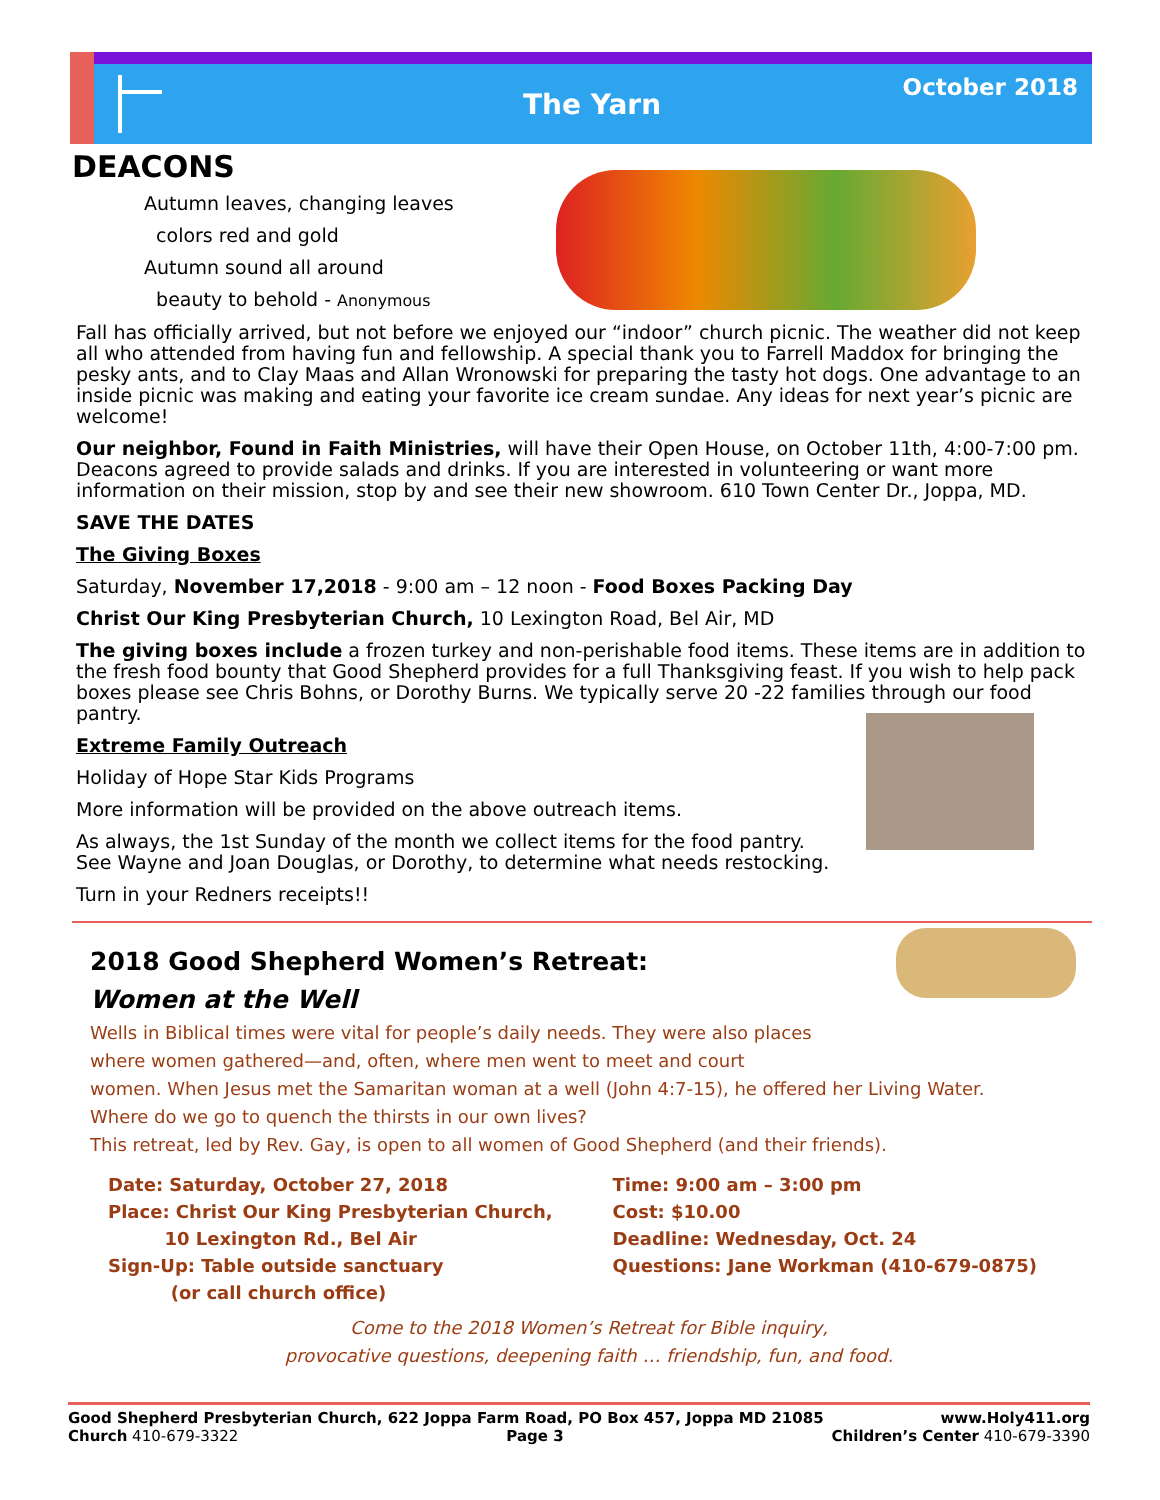The Yarn
October 2018
DEACONS
Autumn leaves, changing leaves
colors red and gold
Autumn sound all around
beauty to behold - Anonymous
Fall has officially arrived, but not before we enjoyed our “indoor” church picnic. The weather did not keep all who attended from having fun and fellowship. A special thank you to Farrell Maddox for bringing the pesky ants, and to Clay Maas and Allan Wronowski for preparing the tasty hot dogs. One advantage to an inside picnic was making and eating your favorite ice cream sundae. Any ideas for next year’s picnic are welcome!
Our neighbor, Found in Faith Ministries, will have their Open House, on October 11th, 4:00-7:00 pm. Deacons agreed to provide salads and drinks. If you are interested in volunteering or want more information on their mission, stop by and see their new showroom. 610 Town Center Dr., Joppa, MD.
SAVE THE DATES
The Giving Boxes
Saturday, November 17,2018 - 9:00 am – 12 noon - Food Boxes Packing Day
Christ Our King Presbyterian Church, 10 Lexington Road, Bel Air, MD
The giving boxes include a frozen turkey and non-perishable food items. These items are in addition to the fresh food bounty that Good Shepherd provides for a full Thanksgiving feast. If you wish to help pack boxes please see Chris Bohns, or Dorothy Burns. We typically serve 20 -22 families through our food pantry.
Extreme Family Outreach
Holiday of Hope Star Kids Programs
More information will be provided on the above outreach items.
As always, the 1st Sunday of the month we collect items for the food pantry.
See Wayne and Joan Douglas, or Dorothy, to determine what needs restocking.
Turn in your Redners receipts!!
2018 Good Shepherd Women’s Retreat:
Women at the Well
Wells in Biblical times were vital for people’s daily needs. They were also places
where women gathered—and, often, where men went to meet and court
women. When Jesus met the Samaritan woman at a well (John 4:7-15), he offered her Living Water.
Where do we go to quench the thirsts in our own lives?
This retreat, led by Rev. Gay, is open to all women of Good Shepherd (and their friends).
Date: Saturday, October 27, 2018
Place: Christ Our King Presbyterian Church,
10 Lexington Rd., Bel Air
Sign-Up: Table outside sanctuary
(or call church office)
Time: 9:00 am – 3:00 pm
Cost: $10.00
Deadline: Wednesday, Oct. 24
Questions: Jane Workman (410-679-0875)
Come to the 2018 Women’s Retreat for Bible inquiry,
provocative questions, deepening faith … friendship, fun, and food.
Good Shepherd Presbyterian Church, 622 Joppa Farm Road, PO Box 457, Joppa MD 21085 www.Holy411.org
Church 410-679-3322 Page 3 Children’s Center 410-679-3390